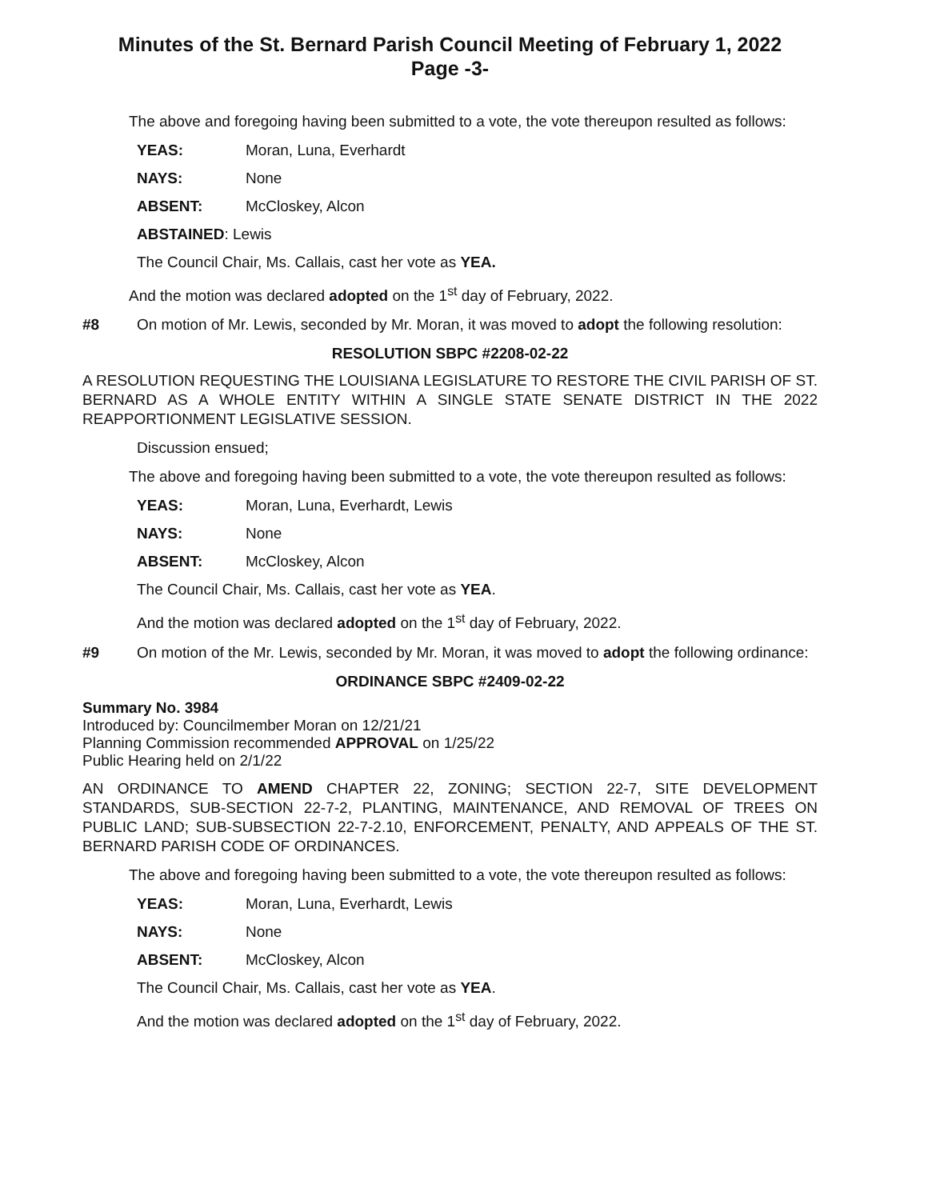Minutes of the St. Bernard Parish Council Meeting of February 1, 2022
Page -3-
The above and foregoing having been submitted to a vote, the vote thereupon resulted as follows:
YEAS: Moran, Luna, Everhardt
NAYS: None
ABSENT: McCloskey, Alcon
ABSTAINED: Lewis
The Council Chair, Ms. Callais, cast her vote as YEA.
And the motion was declared adopted on the 1<sup>st</sup> day of February, 2022.
#8 On motion of Mr. Lewis, seconded by Mr. Moran, it was moved to adopt the following resolution:
RESOLUTION SBPC #2208-02-22
A RESOLUTION REQUESTING THE LOUISIANA LEGISLATURE TO RESTORE THE CIVIL PARISH OF ST. BERNARD AS A WHOLE ENTITY WITHIN A SINGLE STATE SENATE DISTRICT IN THE 2022 REAPPORTIONMENT LEGISLATIVE SESSION.
Discussion ensued;
The above and foregoing having been submitted to a vote, the vote thereupon resulted as follows:
YEAS: Moran, Luna, Everhardt, Lewis
NAYS: None
ABSENT: McCloskey, Alcon
The Council Chair, Ms. Callais, cast her vote as YEA.
And the motion was declared adopted on the 1<sup>st</sup> day of February, 2022.
#9 On motion of the Mr. Lewis, seconded by Mr. Moran, it was moved to adopt the following ordinance:
ORDINANCE SBPC #2409-02-22
Summary No. 3984
Introduced by: Councilmember Moran on 12/21/21
Planning Commission recommended APPROVAL on 1/25/22
Public Hearing held on 2/1/22
AN ORDINANCE TO AMEND CHAPTER 22, ZONING; SECTION 22-7, SITE DEVELOPMENT STANDARDS, SUB-SECTION 22-7-2, PLANTING, MAINTENANCE, AND REMOVAL OF TREES ON PUBLIC LAND; SUB-SUBSECTION 22-7-2.10, ENFORCEMENT, PENALTY, AND APPEALS OF THE ST. BERNARD PARISH CODE OF ORDINANCES.
The above and foregoing having been submitted to a vote, the vote thereupon resulted as follows:
YEAS: Moran, Luna, Everhardt, Lewis
NAYS: None
ABSENT: McCloskey, Alcon
The Council Chair, Ms. Callais, cast her vote as YEA.
And the motion was declared adopted on the 1<sup>st</sup> day of February, 2022.